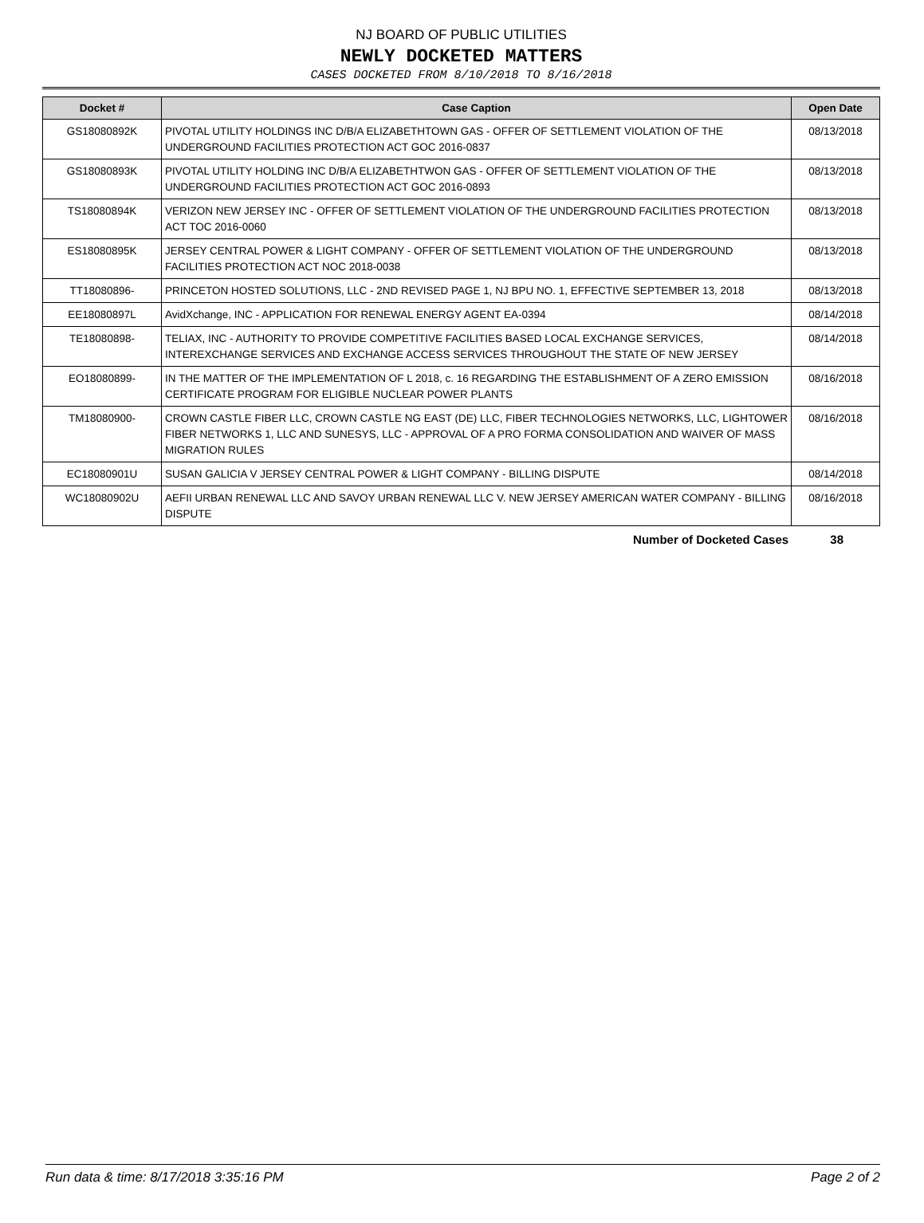NJ BOARD OF PUBLIC UTILITIES
NEWLY DOCKETED MATTERS
CASES DOCKETED FROM 8/10/2018 TO 8/16/2018
| Docket # | Case Caption | Open Date |
| --- | --- | --- |
| GS18080892K | PIVOTAL UTILITY HOLDINGS INC D/B/A ELIZABETHTOWN GAS - OFFER OF SETTLEMENT VIOLATION OF THE UNDERGROUND FACILITIES PROTECTION ACT GOC 2016-0837 | 08/13/2018 |
| GS18080893K | PIVOTAL UTILITY HOLDING INC D/B/A ELIZABETHTWON GAS - OFFER OF SETTLEMENT VIOLATION OF THE UNDERGROUND FACILITIES PROTECTION ACT GOC 2016-0893 | 08/13/2018 |
| TS18080894K | VERIZON NEW JERSEY INC - OFFER OF SETTLEMENT VIOLATION OF THE UNDERGROUND FACILITIES PROTECTION ACT TOC 2016-0060 | 08/13/2018 |
| ES18080895K | JERSEY CENTRAL POWER & LIGHT COMPANY - OFFER OF SETTLEMENT VIOLATION OF THE UNDERGROUND FACILITIES PROTECTION ACT NOC 2018-0038 | 08/13/2018 |
| TT18080896- | PRINCETON HOSTED SOLUTIONS, LLC - 2ND REVISED PAGE 1, NJ BPU NO. 1, EFFECTIVE SEPTEMBER 13, 2018 | 08/13/2018 |
| EE18080897L | AvidXchange, INC - APPLICATION FOR RENEWAL ENERGY AGENT EA-0394 | 08/14/2018 |
| TE18080898- | TELIAX, INC - AUTHORITY TO PROVIDE COMPETITIVE FACILITIES BASED LOCAL EXCHANGE SERVICES, INTEREXCHANGE SERVICES AND EXCHANGE ACCESS SERVICES THROUGHOUT THE STATE OF NEW JERSEY | 08/14/2018 |
| EO18080899- | IN THE MATTER OF THE IMPLEMENTATION OF L 2018, c. 16 REGARDING THE ESTABLISHMENT OF A ZERO EMISSION CERTIFICATE PROGRAM FOR ELIGIBLE NUCLEAR POWER PLANTS | 08/16/2018 |
| TM18080900- | CROWN CASTLE FIBER LLC, CROWN CASTLE NG EAST (DE) LLC, FIBER TECHNOLOGIES NETWORKS, LLC, LIGHTOWER FIBER NETWORKS 1, LLC AND SUNESYS, LLC - APPROVAL OF A PRO FORMA CONSOLIDATION AND WAIVER OF MASS MIGRATION RULES | 08/16/2018 |
| EC18080901U | SUSAN GALICIA V JERSEY CENTRAL POWER & LIGHT COMPANY - BILLING DISPUTE | 08/14/2018 |
| WC18080902U | AEFII URBAN RENEWAL LLC AND SAVOY URBAN RENEWAL LLC V. NEW JERSEY AMERICAN WATER COMPANY - BILLING DISPUTE | 08/16/2018 |
Number of Docketed Cases 38
Run data & time: 8/17/2018 3:35:16 PM Page 2 of 2